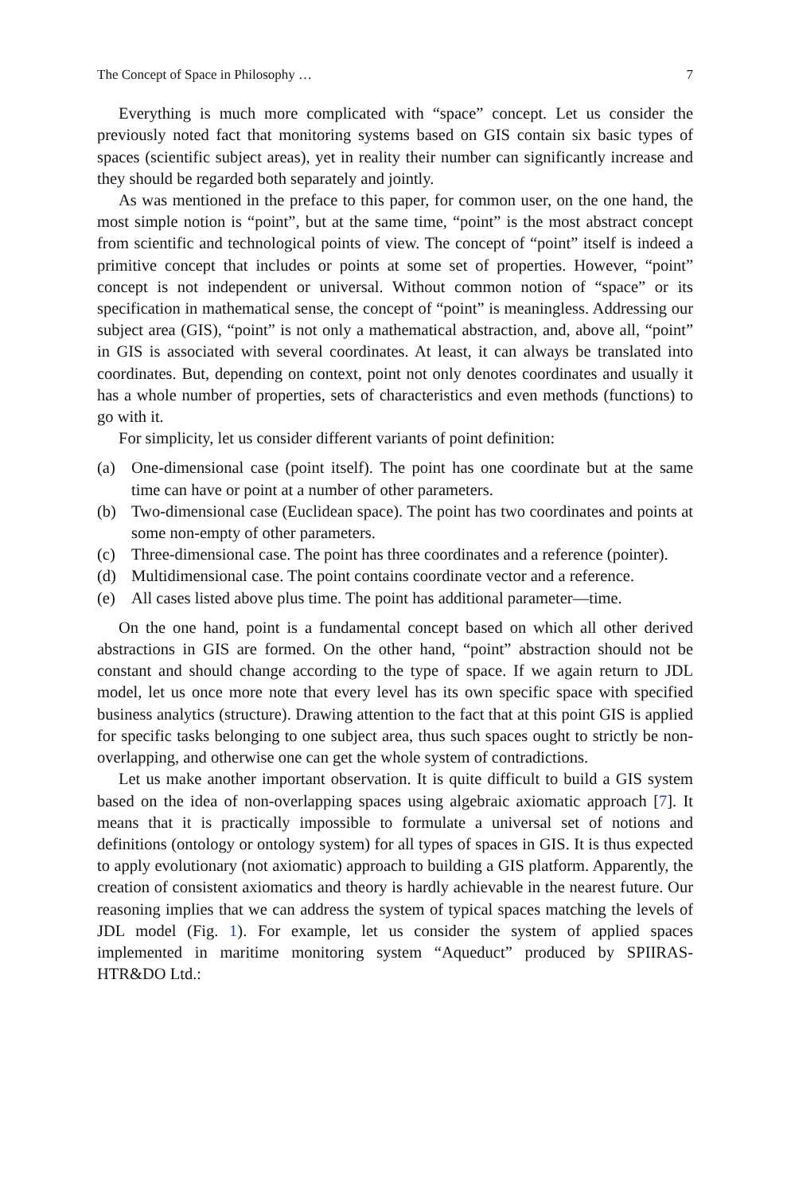The Concept of Space in Philosophy … 7
Everything is much more complicated with “space” concept. Let us consider the previously noted fact that monitoring systems based on GIS contain six basic types of spaces (scientific subject areas), yet in reality their number can significantly increase and they should be regarded both separately and jointly.
As was mentioned in the preface to this paper, for common user, on the one hand, the most simple notion is “point”, but at the same time, “point” is the most abstract concept from scientific and technological points of view. The concept of “point” itself is indeed a primitive concept that includes or points at some set of properties. However, “point” concept is not independent or universal. Without common notion of “space” or its specification in mathematical sense, the concept of “point” is meaningless. Addressing our subject area (GIS), “point” is not only a mathematical abstraction, and, above all, “point” in GIS is associated with several coordinates. At least, it can always be translated into coordinates. But, depending on context, point not only denotes coordinates and usually it has a whole number of properties, sets of characteristics and even methods (functions) to go with it.
For simplicity, let us consider different variants of point definition:
(a) One-dimensional case (point itself). The point has one coordinate but at the same time can have or point at a number of other parameters.
(b) Two-dimensional case (Euclidean space). The point has two coordinates and points at some non-empty of other parameters.
(c) Three-dimensional case. The point has three coordinates and a reference (pointer).
(d) Multidimensional case. The point contains coordinate vector and a reference.
(e) All cases listed above plus time. The point has additional parameter—time.
On the one hand, point is a fundamental concept based on which all other derived abstractions in GIS are formed. On the other hand, “point” abstraction should not be constant and should change according to the type of space. If we again return to JDL model, let us once more note that every level has its own specific space with specified business analytics (structure). Drawing attention to the fact that at this point GIS is applied for specific tasks belonging to one subject area, thus such spaces ought to strictly be non-overlapping, and otherwise one can get the whole system of contradictions.
Let us make another important observation. It is quite difficult to build a GIS system based on the idea of non-overlapping spaces using algebraic axiomatic approach [7]. It means that it is practically impossible to formulate a universal set of notions and definitions (ontology or ontology system) for all types of spaces in GIS. It is thus expected to apply evolutionary (not axiomatic) approach to building a GIS platform. Apparently, the creation of consistent axiomatics and theory is hardly achievable in the nearest future. Our reasoning implies that we can address the system of typical spaces matching the levels of JDL model (Fig. 1). For example, let us consider the system of applied spaces implemented in maritime monitoring system “Aqueduct” produced by SPIIRAS-HTR&DO Ltd.: